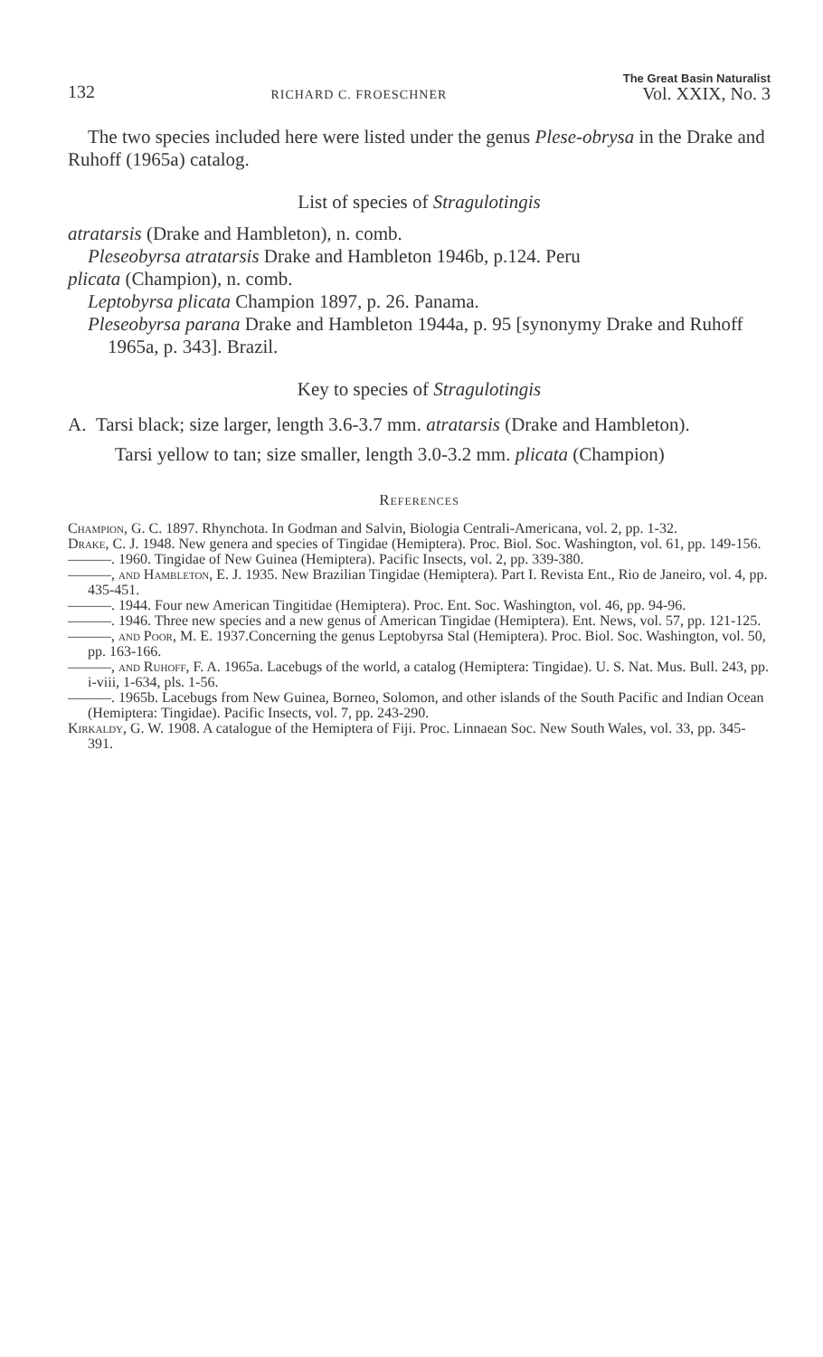132 RICHARD C. FROESCHNER The Great Basin Naturalist
Vol. XXIX, No. 3
The two species included here were listed under the genus Plese-obrysa in the Drake and Ruhoff (1965a) catalog.
List of species of Stragulotingis
atratarsis (Drake and Hambleton), n. comb.
Pleseobyrsa atratarsis Drake and Hambleton 1946b, p.124. Peru
plicata (Champion), n. comb.
Leptobyrsa plicata Champion 1897, p. 26. Panama.
Pleseobyrsa parana Drake and Hambleton 1944a, p. 95 [synonymy Drake and Ruhoff 1965a, p. 343]. Brazil.
Key to species of Stragulotingis
A. Tarsi black; size larger, length 3.6-3.7 mm. atratarsis (Drake and Hambleton).
Tarsi yellow to tan; size smaller, length 3.0-3.2 mm. plicata (Champion)
References
Champion, G. C. 1897. Rhynchota. In Godman and Salvin, Biologia Centrali-Americana, vol. 2, pp. 1-32.
Drake, C. J. 1948. New genera and species of Tingidae (Hemiptera). Proc. Biol. Soc. Washington, vol. 61, pp. 149-156.
———. 1960. Tingidae of New Guinea (Hemiptera). Pacific Insects, vol. 2, pp. 339-380.
———, and Hambleton, E. J. 1935. New Brazilian Tingidae (Hemiptera). Part I. Revista Ent., Rio de Janeiro, vol. 4, pp. 435-451.
———. 1944. Four new American Tingitidae (Hemiptera). Proc. Ent. Soc. Washington, vol. 46, pp. 94-96.
———. 1946. Three new species and a new genus of American Tingidae (Hemiptera). Ent. News, vol. 57, pp. 121-125.
———, and Poor, M. E. 1937.Concerning the genus Leptobyrsa Stal (Hemiptera). Proc. Biol. Soc. Washington, vol. 50, pp. 163-166.
———, and Ruhoff, F. A. 1965a. Lacebugs of the world, a catalog (Hemiptera: Tingidae). U. S. Nat. Mus. Bull. 243, pp. i-viii, 1-634, pls. 1-56.
———. 1965b. Lacebugs from New Guinea, Borneo, Solomon, and other islands of the South Pacific and Indian Ocean (Hemiptera: Tingidae). Pacific Insects, vol. 7, pp. 243-290.
Kirkaldy, G. W. 1908. A catalogue of the Hemiptera of Fiji. Proc. Linnaean Soc. New South Wales, vol. 33, pp. 345-391.